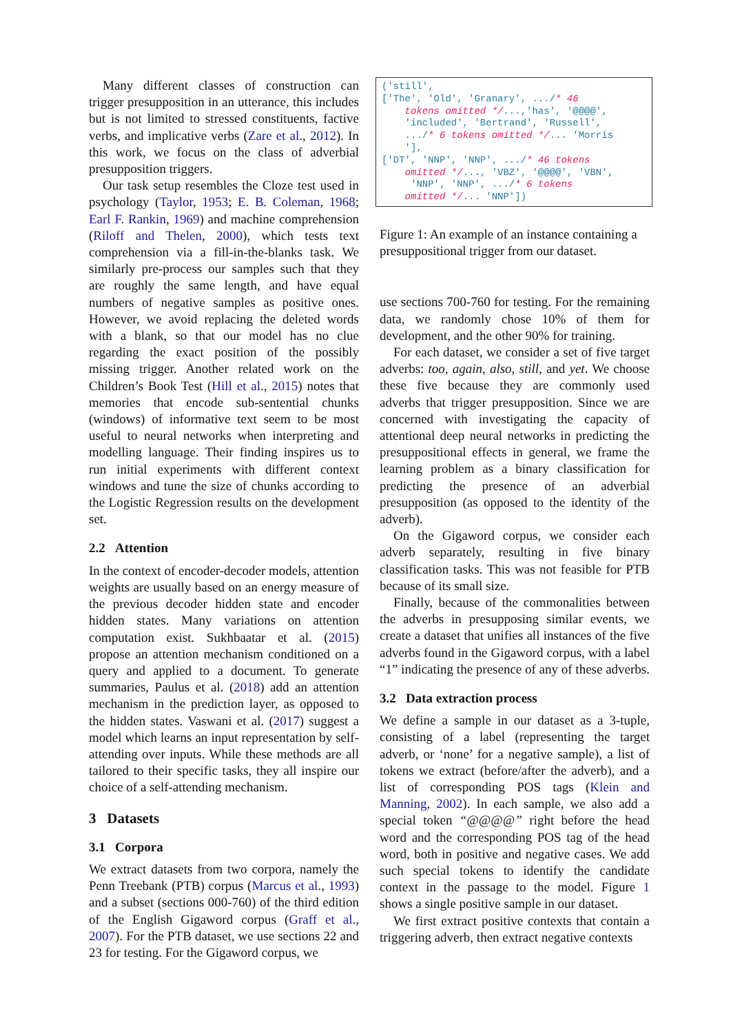Many different classes of construction can trigger presupposition in an utterance, this includes but is not limited to stressed constituents, factive verbs, and implicative verbs (Zare et al., 2012). In this work, we focus on the class of adverbial presupposition triggers.
Our task setup resembles the Cloze test used in psychology (Taylor, 1953; E. B. Coleman, 1968; Earl F. Rankin, 1969) and machine comprehension (Riloff and Thelen, 2000), which tests text comprehension via a fill-in-the-blanks task. We similarly pre-process our samples such that they are roughly the same length, and have equal numbers of negative samples as positive ones. However, we avoid replacing the deleted words with a blank, so that our model has no clue regarding the exact position of the possibly missing trigger. Another related work on the Children’s Book Test (Hill et al., 2015) notes that memories that encode sub-sentential chunks (windows) of informative text seem to be most useful to neural networks when interpreting and modelling language. Their finding inspires us to run initial experiments with different context windows and tune the size of chunks according to the Logistic Regression results on the development set.
2.2 Attention
In the context of encoder-decoder models, attention weights are usually based on an energy measure of the previous decoder hidden state and encoder hidden states. Many variations on attention computation exist. Sukhbaatar et al. (2015) propose an attention mechanism conditioned on a query and applied to a document. To generate summaries, Paulus et al. (2018) add an attention mechanism in the prediction layer, as opposed to the hidden states. Vaswani et al. (2017) suggest a model which learns an input representation by self-attending over inputs. While these methods are all tailored to their specific tasks, they all inspire our choice of a self-attending mechanism.
3 Datasets
3.1 Corpora
We extract datasets from two corpora, namely the Penn Treebank (PTB) corpus (Marcus et al., 1993) and a subset (sections 000-760) of the third edition of the English Gigaword corpus (Graff et al., 2007). For the PTB dataset, we use sections 22 and 23 for testing. For the Gigaword corpus, we
('still', ['The', 'Old', 'Granary', .../* 46 tokens omitted */...,'has', '@@@@', 'included', 'Bertrand', 'Russell', .../* 6 tokens omitted */... 'Morris '], ['DT', 'NNP', 'NNP', .../* 46 tokens omitted */..., 'VBZ', '@@@@', 'VBN', 'NNP', 'NNP', .../* 6 tokens omitted */... 'NNP'])
Figure 1: An example of an instance containing a presuppositional trigger from our dataset.
use sections 700-760 for testing. For the remaining data, we randomly chose 10% of them for development, and the other 90% for training.
For each dataset, we consider a set of five target adverbs: too, again, also, still, and yet. We choose these five because they are commonly used adverbs that trigger presupposition. Since we are concerned with investigating the capacity of attentional deep neural networks in predicting the presuppositional effects in general, we frame the learning problem as a binary classification for predicting the presence of an adverbial presupposition (as opposed to the identity of the adverb).
On the Gigaword corpus, we consider each adverb separately, resulting in five binary classification tasks. This was not feasible for PTB because of its small size.
Finally, because of the commonalities between the adverbs in presupposing similar events, we create a dataset that unifies all instances of the five adverbs found in the Gigaword corpus, with a label “1” indicating the presence of any of these adverbs.
3.2 Data extraction process
We define a sample in our dataset as a 3-tuple, consisting of a label (representing the target adverb, or ‘none’ for a negative sample), a list of tokens we extract (before/after the adverb), and a list of corresponding POS tags (Klein and Manning, 2002). In each sample, we also add a special token “@@@@” right before the head word and the corresponding POS tag of the head word, both in positive and negative cases. We add such special tokens to identify the candidate context in the passage to the model. Figure 1 shows a single positive sample in our dataset.
We first extract positive contexts that contain a triggering adverb, then extract negative contexts